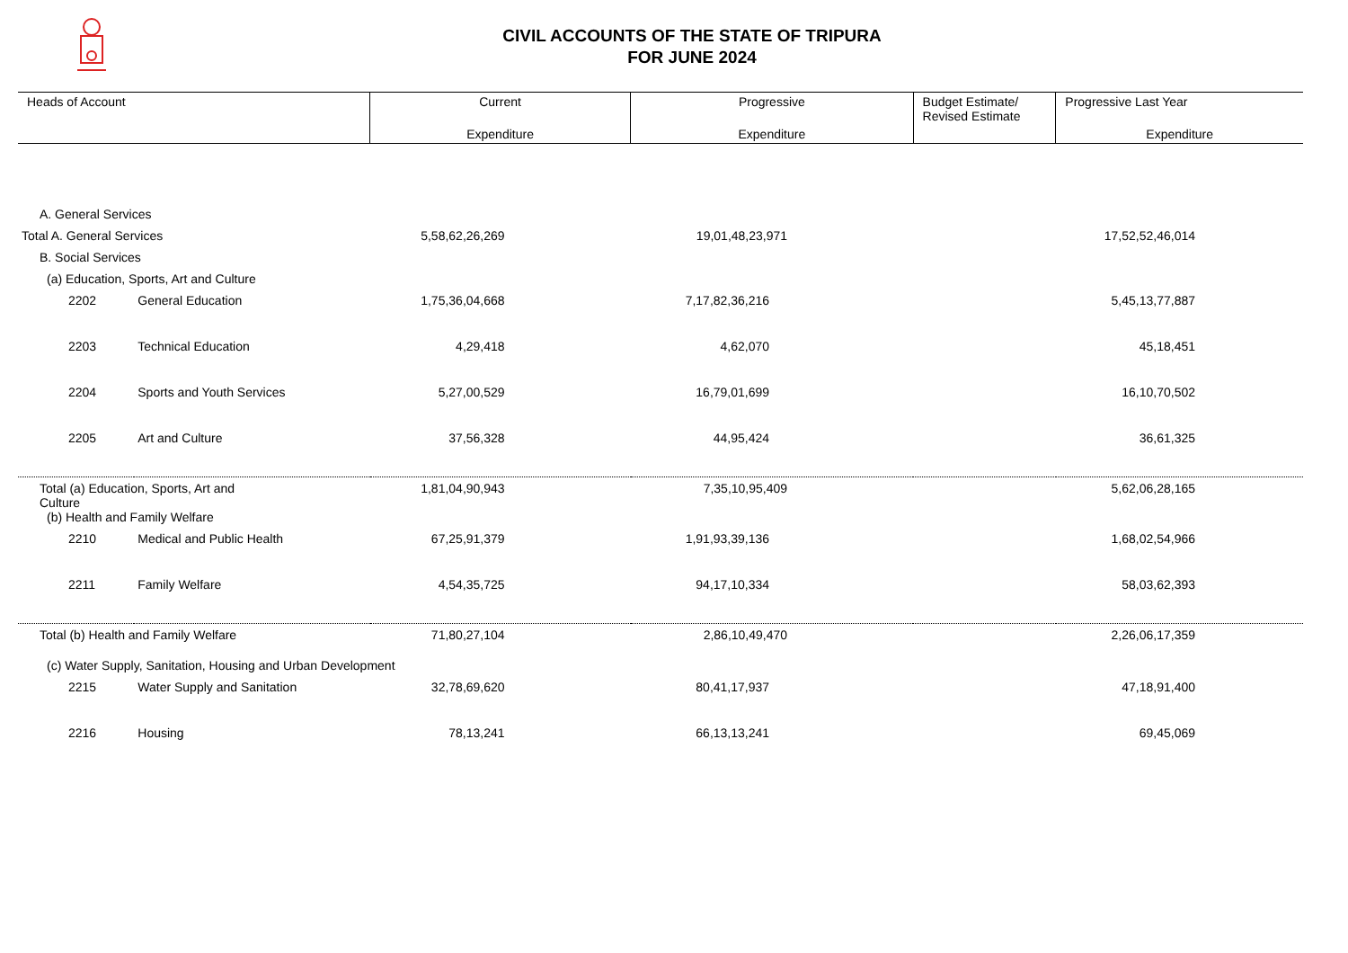CIVIL ACCOUNTS OF THE STATE OF TRIPURA
FOR JUNE 2024
| Heads of Account | | Current | Progressive | Budget Estimate/ Revised Estimate | Progressive Last Year |
| --- | --- | --- | --- | --- | --- |
| | | Expenditure | Expenditure | | Expenditure |
| A. General Services | | | | | |
| Total A. General Services | | 5,58,62,26,269 | 19,01,48,23,971 | | 17,52,52,46,014 |
| B. Social Services | | | | | |
| (a) Education, Sports, Art and Culture | | | | | |
| 2202 | General Education | 1,75,36,04,668 | 7,17,82,36,216 | | 5,45,13,77,887 |
| 2203 | Technical Education | 4,29,418 | 4,62,070 | | 45,18,451 |
| 2204 | Sports and Youth Services | 5,27,00,529 | 16,79,01,699 | | 16,10,70,502 |
| 2205 | Art and Culture | 37,56,328 | 44,95,424 | | 36,61,325 |
| Total (a) Education, Sports, Art and Culture | | 1,81,04,90,943 | 7,35,10,95,409 | | 5,62,06,28,165 |
| (b) Health and Family Welfare | | | | | |
| 2210 | Medical and Public Health | 67,25,91,379 | 1,91,93,39,136 | | 1,68,02,54,966 |
| 2211 | Family Welfare | 4,54,35,725 | 94,17,10,334 | | 58,03,62,393 |
| Total (b) Health and Family Welfare | | 71,80,27,104 | 2,86,10,49,470 | | 2,26,06,17,359 |
| (c) Water Supply, Sanitation, Housing and Urban Development | | | | | |
| 2215 | Water Supply and Sanitation | 32,78,69,620 | 80,41,17,937 | | 47,18,91,400 |
| 2216 | Housing | 78,13,241 | 66,13,13,241 | | 69,45,069 |